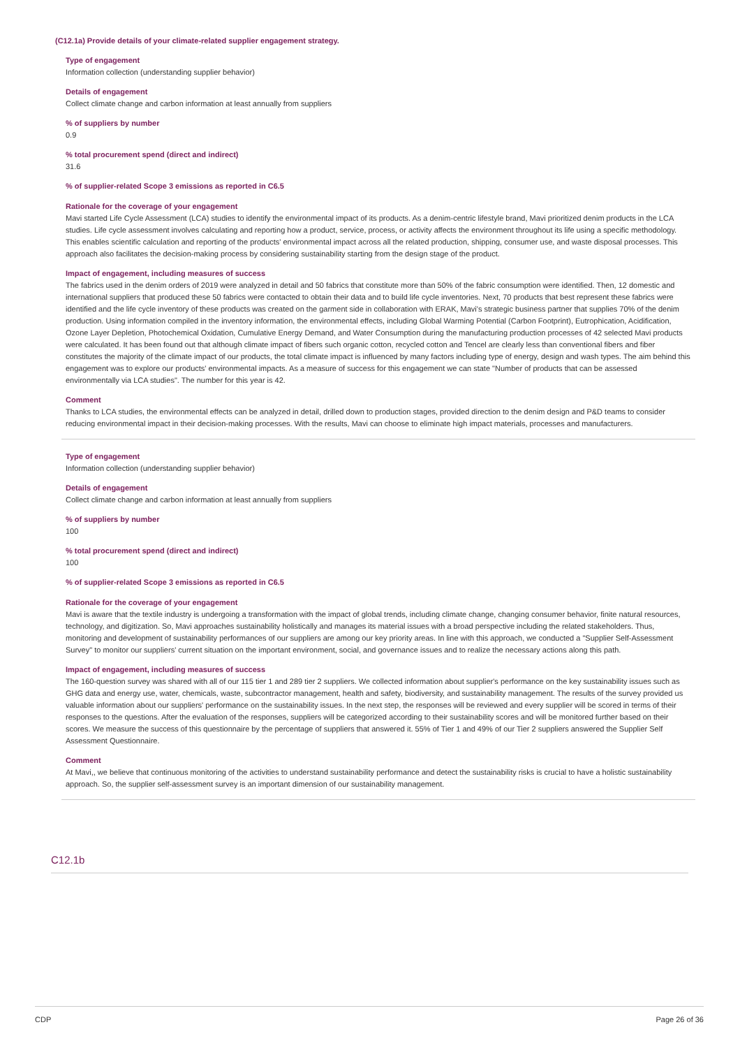(C12.1a) Provide details of your climate-related supplier engagement strategy.
Type of engagement
Information collection (understanding supplier behavior)
Details of engagement
Collect climate change and carbon information at least annually from suppliers
% of suppliers by number
0.9
% total procurement spend (direct and indirect)
31.6
% of supplier-related Scope 3 emissions as reported in C6.5
Rationale for the coverage of your engagement
Mavi started Life Cycle Assessment (LCA) studies to identify the environmental impact of its products. As a denim-centric lifestyle brand, Mavi prioritized denim products in the LCA studies. Life cycle assessment involves calculating and reporting how a product, service, process, or activity affects the environment throughout its life using a specific methodology. This enables scientific calculation and reporting of the products' environmental impact across all the related production, shipping, consumer use, and waste disposal processes. This approach also facilitates the decision-making process by considering sustainability starting from the design stage of the product.
Impact of engagement, including measures of success
The fabrics used in the denim orders of 2019 were analyzed in detail and 50 fabrics that constitute more than 50% of the fabric consumption were identified. Then, 12 domestic and international suppliers that produced these 50 fabrics were contacted to obtain their data and to build life cycle inventories. Next, 70 products that best represent these fabrics were identified and the life cycle inventory of these products was created on the garment side in collaboration with ERAK, Mavi's strategic business partner that supplies 70% of the denim production. Using information compiled in the inventory information, the environmental effects, including Global Warming Potential (Carbon Footprint), Eutrophication, Acidification, Ozone Layer Depletion, Photochemical Oxidation, Cumulative Energy Demand, and Water Consumption during the manufacturing production processes of 42 selected Mavi products were calculated. It has been found out that although climate impact of fibers such organic cotton, recycled cotton and Tencel are clearly less than conventional fibers and fiber constitutes the majority of the climate impact of our products, the total climate impact is influenced by many factors including type of energy, design and wash types. The aim behind this engagement was to explore our products' environmental impacts. As a measure of success for this engagement we can state "Number of products that can be assessed environmentally via LCA studies". The number for this year is 42.
Comment
Thanks to LCA studies, the environmental effects can be analyzed in detail, drilled down to production stages, provided direction to the denim design and P&D teams to consider reducing environmental impact in their decision-making processes. With the results, Mavi can choose to eliminate high impact materials, processes and manufacturers.
Type of engagement
Information collection (understanding supplier behavior)
Details of engagement
Collect climate change and carbon information at least annually from suppliers
% of suppliers by number
100
% total procurement spend (direct and indirect)
100
% of supplier-related Scope 3 emissions as reported in C6.5
Rationale for the coverage of your engagement
Mavi is aware that the textile industry is undergoing a transformation with the impact of global trends, including climate change, changing consumer behavior, finite natural resources, technology, and digitization. So, Mavi approaches sustainability holistically and manages its material issues with a broad perspective including the related stakeholders. Thus, monitoring and development of sustainability performances of our suppliers are among our key priority areas. In line with this approach, we conducted a "Supplier Self-Assessment Survey" to monitor our suppliers' current situation on the important environment, social, and governance issues and to realize the necessary actions along this path.
Impact of engagement, including measures of success
The 160-question survey was shared with all of our 115 tier 1 and 289 tier 2 suppliers. We collected information about supplier's performance on the key sustainability issues such as GHG data and energy use, water, chemicals, waste, subcontractor management, health and safety, biodiversity, and sustainability management. The results of the survey provided us valuable information about our suppliers' performance on the sustainability issues. In the next step, the responses will be reviewed and every supplier will be scored in terms of their responses to the questions. After the evaluation of the responses, suppliers will be categorized according to their sustainability scores and will be monitored further based on their scores. We measure the success of this questionnaire by the percentage of suppliers that answered it. 55% of Tier 1 and 49% of our Tier 2 suppliers answered the Supplier Self Assessment Questionnaire.
Comment
At Mavi,, we believe that continuous monitoring of the activities to understand sustainability performance and detect the sustainability risks is crucial to have a holistic sustainability approach. So, the supplier self-assessment survey is an important dimension of our sustainability management.
C12.1b
CDP Page 26 of 36